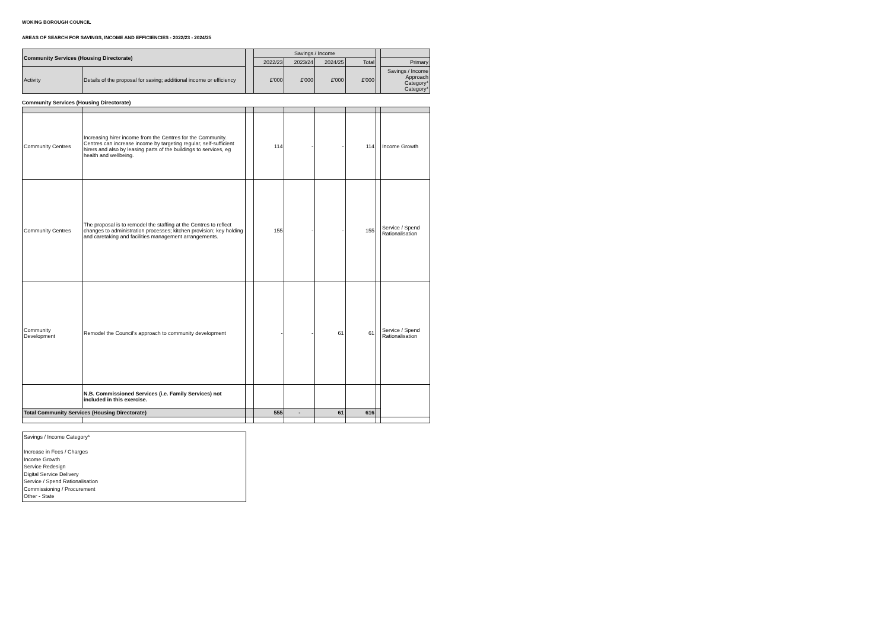WOKING BOROUGH COUNCIL
AREAS OF SEARCH FOR SAVINGS, INCOME AND EFFICIENCIES - 2022/23 - 2024/25
| Community Services (Housing Directorate) | | | Savings / Income | | | | | |
| --- | --- | --- | --- | --- | --- | --- | --- | --- |
| | | | 2022/23 | 2023/24 | 2024/25 | Total | | Primary |
| Activity | Details of the proposal for saving; additional income or efficiency | | £'000 | £'000 | £'000 | £'000 | | Savings / Income Approach Category* Category* |
Community Services (Housing Directorate)
| Community Centres | Increasing hirer income from the Centres for the Community. Centres can increase income by targeting regular, self-sufficient hirers and also by leasing parts of the buildings to services, eg health and wellbeing. | | 114 | - | - | 114 | | Income Growth |
| Community Centres | The proposal is to remodel the staffing at the Centres to reflect changes to administration processes; kitchen provision; key holding and caretaking and facilities management arrangements. | | 155 | - | - | 155 | | Service / Spend Rationalisation |
| Community Development | Remodel the Council's approach to community development | | - | - | 61 | 61 | | Service / Spend Rationalisation |
| | N.B. Commissioned Services (i.e. Family Services) not included in this exercise. | | | | | | | |
| Total Community Services (Housing Directorate) | | | 555 | - | 61 | 616 | | |
Savings / Income Category*
Increase in Fees / Charges
Income Growth
Service Redesign
Digital Service Delivery
Service / Spend Rationalisation
Commissioning / Procurement
Other - State